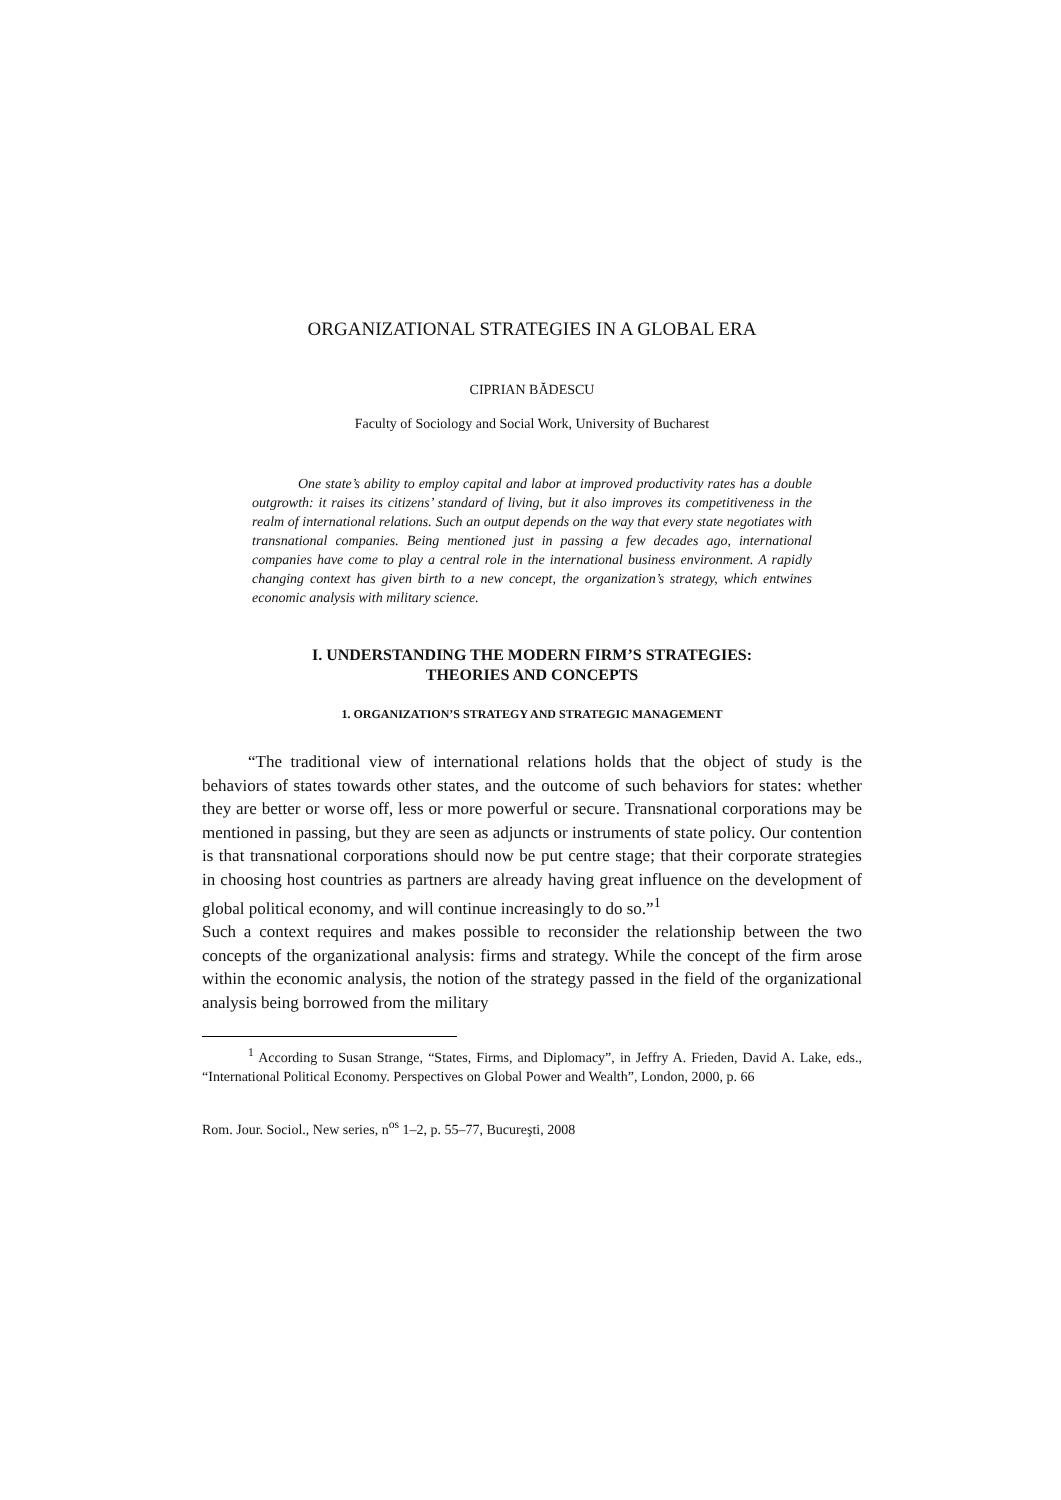ORGANIZATIONAL STRATEGIES IN A GLOBAL ERA
CIPRIAN BĂDESCU
Faculty of Sociology and Social Work, University of Bucharest
One state’s ability to employ capital and labor at improved productivity rates has a double outgrowth: it raises its citizens’ standard of living, but it also improves its competitiveness in the realm of international relations. Such an output depends on the way that every state negotiates with transnational companies. Being mentioned just in passing a few decades ago, international companies have come to play a central role in the international business environment. A rapidly changing context has given birth to a new concept, the organization’s strategy, which entwines economic analysis with military science.
I. UNDERSTANDING THE MODERN FIRM’S STRATEGIES:
THEORIES AND CONCEPTS
1. ORGANIZATION’S STRATEGY AND STRATEGIC MANAGEMENT
“The traditional view of international relations holds that the object of study is the behaviors of states towards other states, and the outcome of such behaviors for states: whether they are better or worse off, less or more powerful or secure. Transnational corporations may be mentioned in passing, but they are seen as adjuncts or instruments of state policy. Our contention is that transnational corporations should now be put centre stage; that their corporate strategies in choosing host countries as partners are already having great influence on the development of global political economy, and will continue increasingly to do so.”<sup>1</sup>
Such a context requires and makes possible to reconsider the relationship between the two concepts of the organizational analysis: firms and strategy. While the concept of the firm arose within the economic analysis, the notion of the strategy passed in the field of the organizational analysis being borrowed from the military
<sup>1</sup> According to Susan Strange, “States, Firms, and Diplomacy”, in Jeffry A. Frieden, David A. Lake, eds., “International Political Economy. Perspectives on Global Power and Wealth”, London, 2000, p. 66
Rom. Jour. Sociol., New series, n<sup>os</sup> 1–2, p. 55–77, Bucureşti, 2008